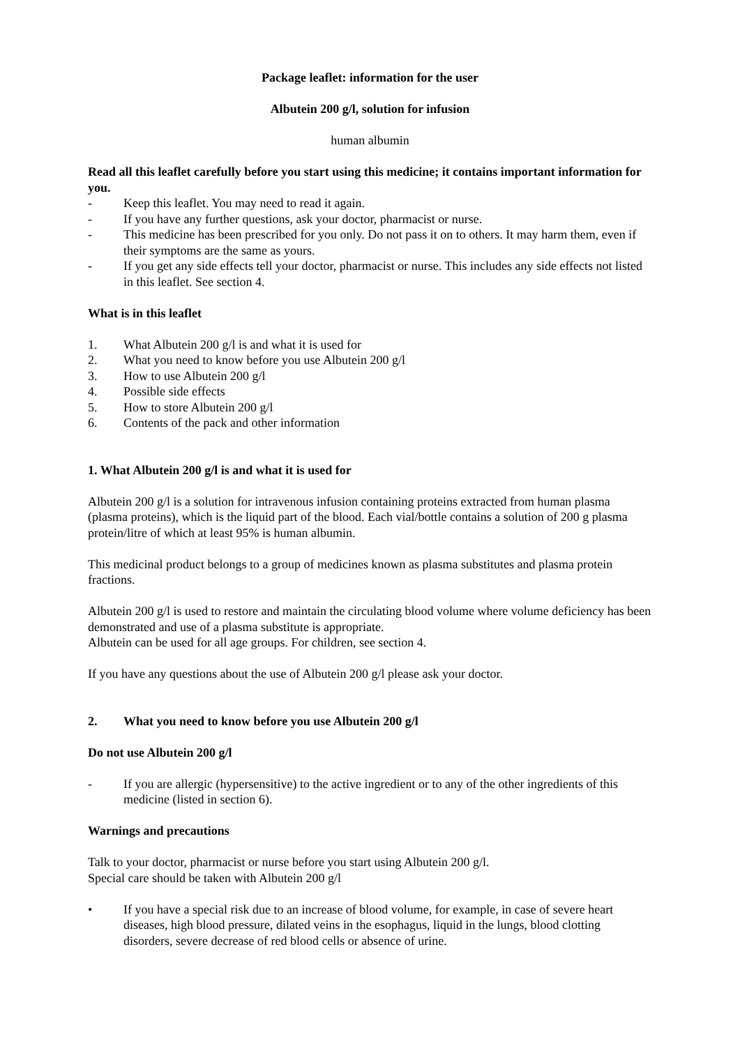Package leaflet: information for the user
Albutein 200 g/l, solution for infusion
human albumin
Read all this leaflet carefully before you start using this medicine; it contains important information for you.
- Keep this leaflet. You may need to read it again.
- If you have any further questions, ask your doctor, pharmacist or nurse.
- This medicine has been prescribed for you only. Do not pass it on to others. It may harm them, even if their symptoms are the same as yours.
- If you get any side effects tell your doctor, pharmacist or nurse. This includes any side effects not listed in this leaflet. See section 4.
What is in this leaflet
1. What Albutein 200 g/l is and what it is used for
2. What you need to know before you use Albutein 200 g/l
3. How to use Albutein 200 g/l
4. Possible side effects
5. How to store Albutein 200 g/l
6. Contents of the pack and other information
1. What Albutein 200 g/l is and what it is used for
Albutein 200 g/l is a solution for intravenous infusion containing proteins extracted from human plasma (plasma proteins), which is the liquid part of the blood. Each vial/bottle contains a solution of 200 g plasma protein/litre of which at least 95% is human albumin.
This medicinal product belongs to a group of medicines known as plasma substitutes and plasma protein fractions.
Albutein 200 g/l is used to restore and maintain the circulating blood volume where volume deficiency has been demonstrated and use of a plasma substitute is appropriate.
Albutein can be used for all age groups. For children, see section 4.
If you have any questions about the use of Albutein 200 g/l please ask your doctor.
2. What you need to know before you use Albutein 200 g/l
Do not use Albutein 200 g/l
- If you are allergic (hypersensitive) to the active ingredient or to any of the other ingredients of this medicine (listed in section 6).
Warnings and precautions
Talk to your doctor, pharmacist or nurse before you start using Albutein 200 g/l.
Special care should be taken with Albutein 200 g/l
• If you have a special risk due to an increase of blood volume, for example, in case of severe heart diseases, high blood pressure, dilated veins in the esophagus, liquid in the lungs, blood clotting disorders, severe decrease of red blood cells or absence of urine.